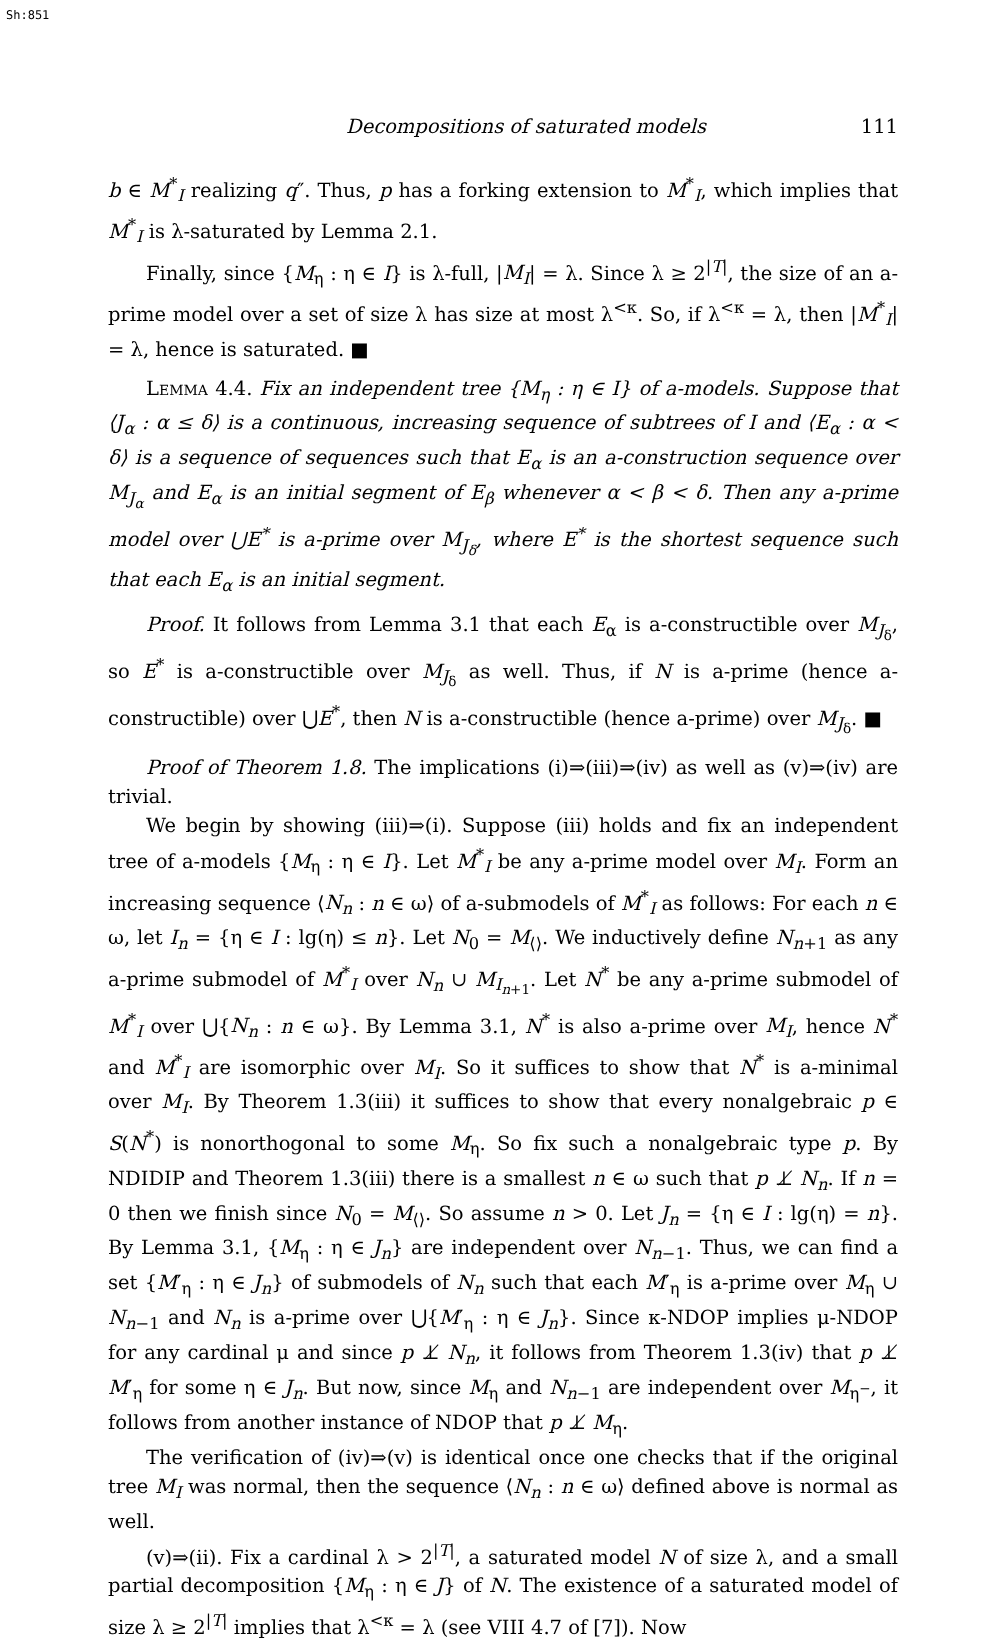Sh:851
Decompositions of saturated models 111
b ∈ M<sup>*</sup><sub>I</sub> realizing q″. Thus, p has a forking extension to M<sup>*</sup><sub>I</sub>, which implies that M<sup>*</sup><sub>I</sub> is λ-saturated by Lemma 2.1.
Finally, since {M<sub>η</sub> : η ∈ I} is λ-full, |M<sub>I</sub>| = λ. Since λ ≥ 2<sup>|T|</sup>, the size of an a-prime model over a set of size λ has size at most λ<sup><κ</sup>. So, if λ<sup><κ</sup> = λ, then |M<sup>*</sup><sub>I</sub>| = λ, hence is saturated. ■
Lemma 4.4. Fix an independent tree {M<sub>η</sub> : η ∈ I} of a-models. Suppose that ⟨J<sub>α</sub> : α ≤ δ⟩ is a continuous, increasing sequence of subtrees of I and ⟨E<sub>α</sub> : α < δ⟩ is a sequence of sequences such that E<sub>α</sub> is an a-construction sequence over M<sub>J<sub>α</sub></sub> and E<sub>α</sub> is an initial segment of E<sub>β</sub> whenever α < β < δ. Then any a-prime model over ⋃E<sup>*</sup> is a-prime over M<sub>J<sub>δ</sub></sub>, where E<sup>*</sup> is the shortest sequence such that each E<sub>α</sub> is an initial segment.
Proof. It follows from Lemma 3.1 that each E<sub>α</sub> is a-constructible over M<sub>J<sub>δ</sub></sub>, so E<sup>*</sup> is a-constructible over M<sub>J<sub>δ</sub></sub> as well. Thus, if N is a-prime (hence a-constructible) over ⋃E<sup>*</sup>, then N is a-constructible (hence a-prime) over M<sub>J<sub>δ</sub></sub>. ■
Proof of Theorem 1.8. The implications (i)⇒(iii)⇒(iv) as well as (v)⇒(iv) are trivial.
We begin by showing (iii)⇒(i). Suppose (iii) holds and fix an independent tree of a-models {M<sub>η</sub> : η ∈ I}. Let M<sup>*</sup><sub>I</sub> be any a-prime model over M<sub>I</sub>. Form an increasing sequence ⟨N<sub>n</sub> : n ∈ ω⟩ of a-submodels of M<sup>*</sup><sub>I</sub> as follows: For each n ∈ ω, let I<sub>n</sub> = {η ∈ I : lg(η) ≤ n}. Let N<sub>0</sub> = M<sub>⟨⟩</sub>. We inductively define N<sub>n+1</sub> as any a-prime submodel of M<sup>*</sup><sub>I</sub> over N<sub>n</sub> ∪ M<sub>I<sub>n+1</sub></sub>. Let N<sup>*</sup> be any a-prime submodel of M<sup>*</sup><sub>I</sub> over ⋃{N<sub>n</sub> : n ∈ ω}. By Lemma 3.1, N<sup>*</sup> is also a-prime over M<sub>I</sub>, hence N<sup>*</sup> and M<sup>*</sup><sub>I</sub> are isomorphic over M<sub>I</sub>. So it suffices to show that N<sup>*</sup> is a-minimal over M<sub>I</sub>. By Theorem 1.3(iii) it suffices to show that every nonalgebraic p ∈ S(N<sup>*</sup>) is nonorthogonal to some M<sub>η</sub>. So fix such a nonalgebraic type p. By NDIDIP and Theorem 1.3(iii) there is a smallest n ∈ ω such that p ⊥̸ N<sub>n</sub>. If n = 0 then we finish since N<sub>0</sub> = M<sub>⟨⟩</sub>. So assume n > 0. Let J<sub>n</sub> = {η ∈ I : lg(η) = n}. By Lemma 3.1, {M<sub>η</sub> : η ∈ J<sub>n</sub>} are independent over N<sub>n−1</sub>. Thus, we can find a set {M′<sub>η</sub> : η ∈ J<sub>n</sub>} of submodels of N<sub>n</sub> such that each M′<sub>η</sub> is a-prime over M<sub>η</sub> ∪ N<sub>n−1</sub> and N<sub>n</sub> is a-prime over ⋃{M′<sub>η</sub> : η ∈ J<sub>n</sub>}. Since κ-NDOP implies μ-NDOP for any cardinal μ and since p ⊥̸ N<sub>n</sub>, it follows from Theorem 1.3(iv) that p ⊥̸ M′<sub>η</sub> for some η ∈ J<sub>n</sub>. But now, since M<sub>η</sub> and N<sub>n−1</sub> are independent over M<sub>η<sup>−</sup></sub>, it follows from another instance of NDOP that p ⊥̸ M<sub>η</sub>.
The verification of (iv)⇒(v) is identical once one checks that if the original tree M<sub>I</sub> was normal, then the sequence ⟨N<sub>n</sub> : n ∈ ω⟩ defined above is normal as well.
(v)⇒(ii). Fix a cardinal λ > 2<sup>|T|</sup>, a saturated model N of size λ, and a small partial decomposition {M<sub>η</sub> : η ∈ J} of N. The existence of a saturated model of size λ ≥ 2<sup>|T|</sup> implies that λ<sup><κ</sup> = λ (see VIII 4.7 of [7]). Now